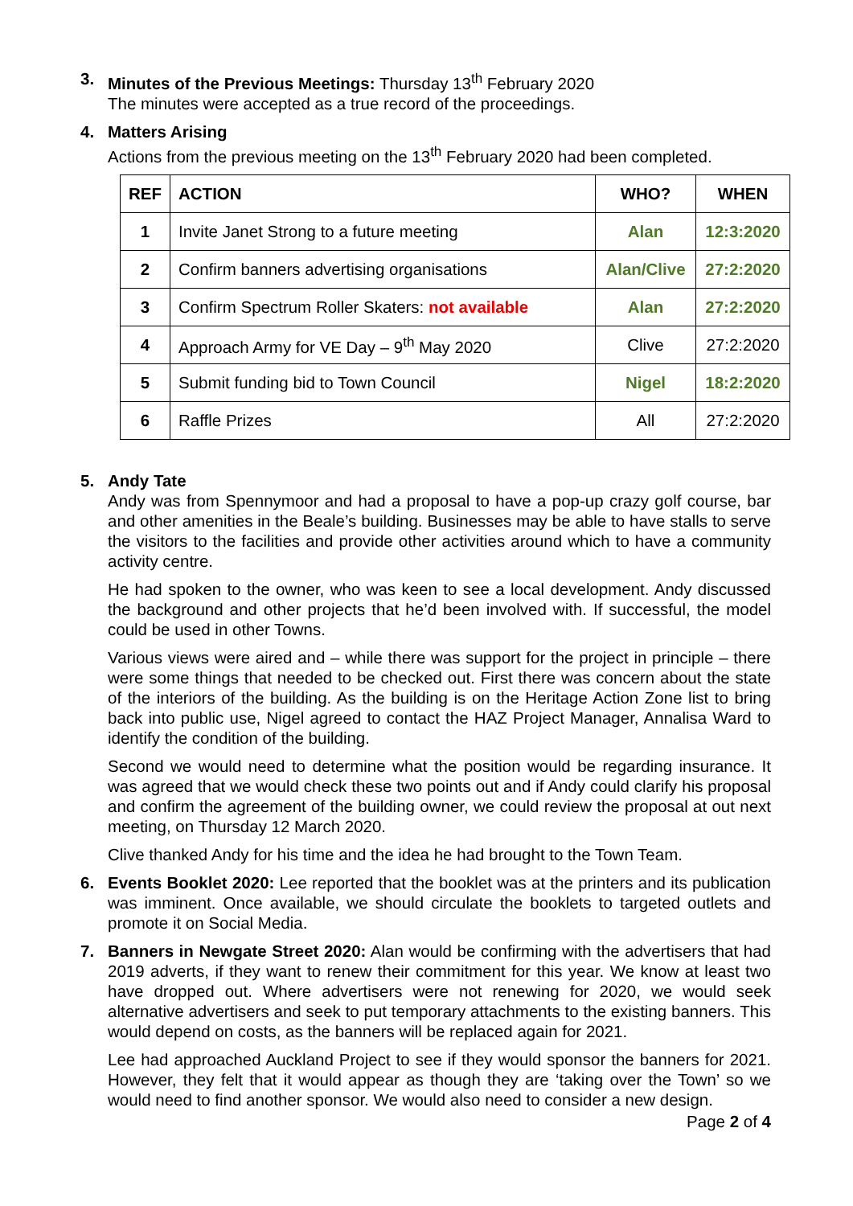3. Minutes of the Previous Meetings: Thursday 13<sup>th</sup> February 2020
The minutes were accepted as a true record of the proceedings.
4. Matters Arising
Actions from the previous meeting on the 13<sup>th</sup> February 2020 had been completed.
| REF | ACTION | WHO? | WHEN |
| --- | --- | --- | --- |
| 1 | Invite Janet Strong to a future meeting | Alan | 12:3:2020 |
| 2 | Confirm banners advertising organisations | Alan/Clive | 27:2:2020 |
| 3 | Confirm Spectrum Roller Skaters: not available | Alan | 27:2:2020 |
| 4 | Approach Army for VE Day – 9<sup>th</sup> May 2020 | Clive | 27:2:2020 |
| 5 | Submit funding bid to Town Council | Nigel | 18:2:2020 |
| 6 | Raffle Prizes | All | 27:2:2020 |
5. Andy Tate
Andy was from Spennymoor and had a proposal to have a pop-up crazy golf course, bar and other amenities in the Beale’s building. Businesses may be able to have stalls to serve the visitors to the facilities and provide other activities around which to have a community activity centre.
He had spoken to the owner, who was keen to see a local development. Andy discussed the background and other projects that he’d been involved with. If successful, the model could be used in other Towns.
Various views were aired and – while there was support for the project in principle – there were some things that needed to be checked out. First there was concern about the state of the interiors of the building. As the building is on the Heritage Action Zone list to bring back into public use, Nigel agreed to contact the HAZ Project Manager, Annalisa Ward to identify the condition of the building.
Second we would need to determine what the position would be regarding insurance. It was agreed that we would check these two points out and if Andy could clarify his proposal and confirm the agreement of the building owner, we could review the proposal at out next meeting, on Thursday 12 March 2020.
Clive thanked Andy for his time and the idea he had brought to the Town Team.
6. Events Booklet 2020: Lee reported that the booklet was at the printers and its publication was imminent. Once available, we should circulate the booklets to targeted outlets and promote it on Social Media.
7. Banners in Newgate Street 2020: Alan would be confirming with the advertisers that had 2019 adverts, if they want to renew their commitment for this year. We know at least two have dropped out. Where advertisers were not renewing for 2020, we would seek alternative advertisers and seek to put temporary attachments to the existing banners. This would depend on costs, as the banners will be replaced again for 2021.
Lee had approached Auckland Project to see if they would sponsor the banners for 2021. However, they felt that it would appear as though they are ‘taking over the Town’ so we would need to find another sponsor. We would also need to consider a new design.
Page 2 of 4